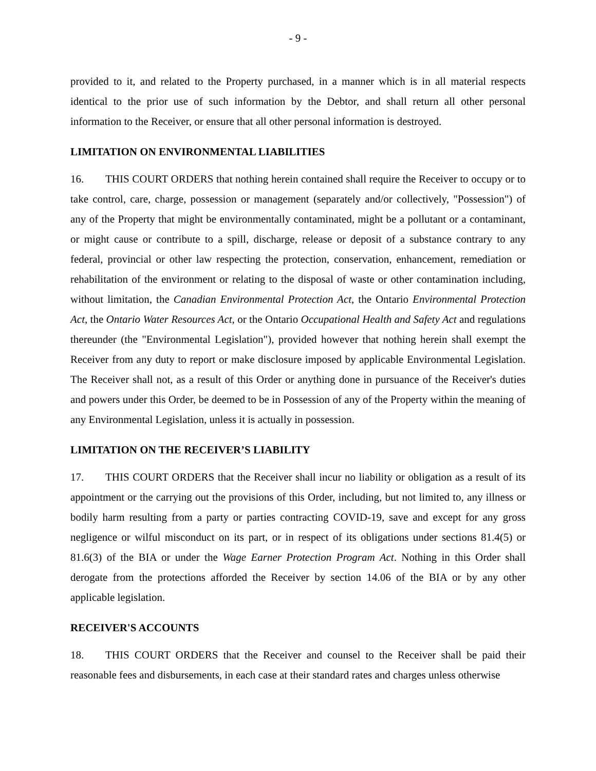- 9 -
provided to it, and related to the Property purchased, in a manner which is in all material respects identical to the prior use of such information by the Debtor, and shall return all other personal information to the Receiver, or ensure that all other personal information is destroyed.
LIMITATION ON ENVIRONMENTAL LIABILITIES
16. THIS COURT ORDERS that nothing herein contained shall require the Receiver to occupy or to take control, care, charge, possession or management (separately and/or collectively, "Possession") of any of the Property that might be environmentally contaminated, might be a pollutant or a contaminant, or might cause or contribute to a spill, discharge, release or deposit of a substance contrary to any federal, provincial or other law respecting the protection, conservation, enhancement, remediation or rehabilitation of the environment or relating to the disposal of waste or other contamination including, without limitation, the Canadian Environmental Protection Act, the Ontario Environmental Protection Act, the Ontario Water Resources Act, or the Ontario Occupational Health and Safety Act and regulations thereunder (the "Environmental Legislation"), provided however that nothing herein shall exempt the Receiver from any duty to report or make disclosure imposed by applicable Environmental Legislation. The Receiver shall not, as a result of this Order or anything done in pursuance of the Receiver's duties and powers under this Order, be deemed to be in Possession of any of the Property within the meaning of any Environmental Legislation, unless it is actually in possession.
LIMITATION ON THE RECEIVER’S LIABILITY
17. THIS COURT ORDERS that the Receiver shall incur no liability or obligation as a result of its appointment or the carrying out the provisions of this Order, including, but not limited to, any illness or bodily harm resulting from a party or parties contracting COVID-19, save and except for any gross negligence or wilful misconduct on its part, or in respect of its obligations under sections 81.4(5) or 81.6(3) of the BIA or under the Wage Earner Protection Program Act. Nothing in this Order shall derogate from the protections afforded the Receiver by section 14.06 of the BIA or by any other applicable legislation.
RECEIVER'S ACCOUNTS
18. THIS COURT ORDERS that the Receiver and counsel to the Receiver shall be paid their reasonable fees and disbursements, in each case at their standard rates and charges unless otherwise